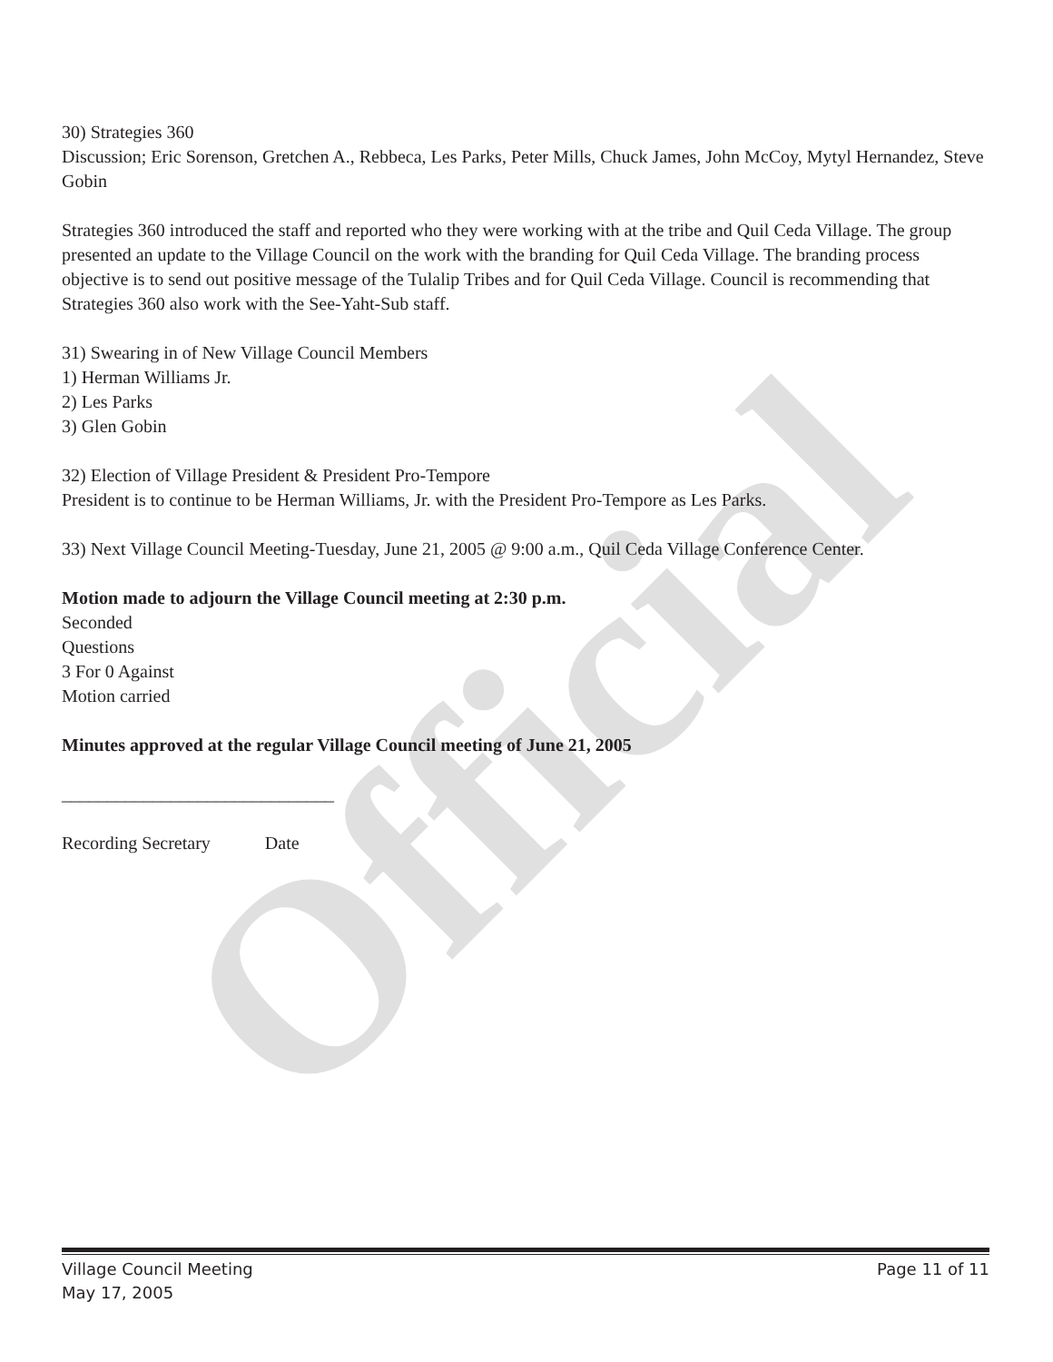30) Strategies 360
Discussion; Eric Sorenson, Gretchen A., Rebbeca, Les Parks, Peter Mills, Chuck James, John McCoy, Mytyl Hernandez, Steve Gobin
Strategies 360 introduced the staff and reported who they were working with at the tribe and Quil Ceda Village. The group presented an update to the Village Council on the work with the branding for Quil Ceda Village. The branding process objective is to send out positive message of the Tulalip Tribes and for Quil Ceda Village. Council is recommending that Strategies 360 also work with the See-Yaht-Sub staff.
31) Swearing in of New Village Council Members
1) Herman Williams Jr.
2) Les Parks
3) Glen Gobin
32) Election of Village President & President Pro-Tempore
President is to continue to be Herman Williams, Jr. with the President Pro-Tempore as Les Parks.
33) Next Village Council Meeting-Tuesday, June 21, 2005 @ 9:00 a.m., Quil Ceda Village Conference Center.
Motion made to adjourn the Village Council meeting at 2:30 p.m.
Seconded
Questions
3 For 0 Against
Motion carried
Minutes approved at the regular Village Council meeting of June 21, 2005
______________________________
Recording Secretary Date
Official
Village Council Meeting
May 17, 2005
Page 11 of 11